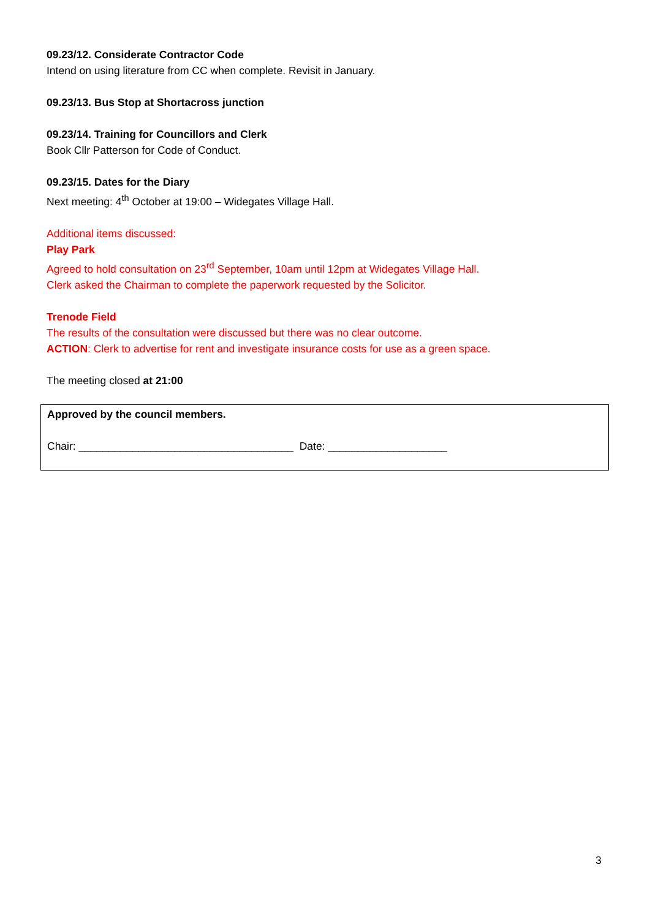09.23/12. Considerate Contractor Code
Intend on using literature from CC when complete. Revisit in January.
09.23/13. Bus Stop at Shortacross junction
09.23/14. Training for Councillors and Clerk
Book Cllr Patterson for Code of Conduct.
09.23/15. Dates for the Diary
Next meeting: 4<sup>th</sup> October at 19:00 – Widegates Village Hall.
Additional items discussed:
Play Park
Agreed to hold consultation on 23<sup>rd</sup> September, 10am until 12pm at Widegates Village Hall.
Clerk asked the Chairman to complete the paperwork requested by the Solicitor.
Trenode Field
The results of the consultation were discussed but there was no clear outcome.
ACTION: Clerk to advertise for rent and investigate insurance costs for use as a green space.
The meeting closed at 21:00
Approved by the council members.
Chair: ____________________________________ Date: ____________________
3